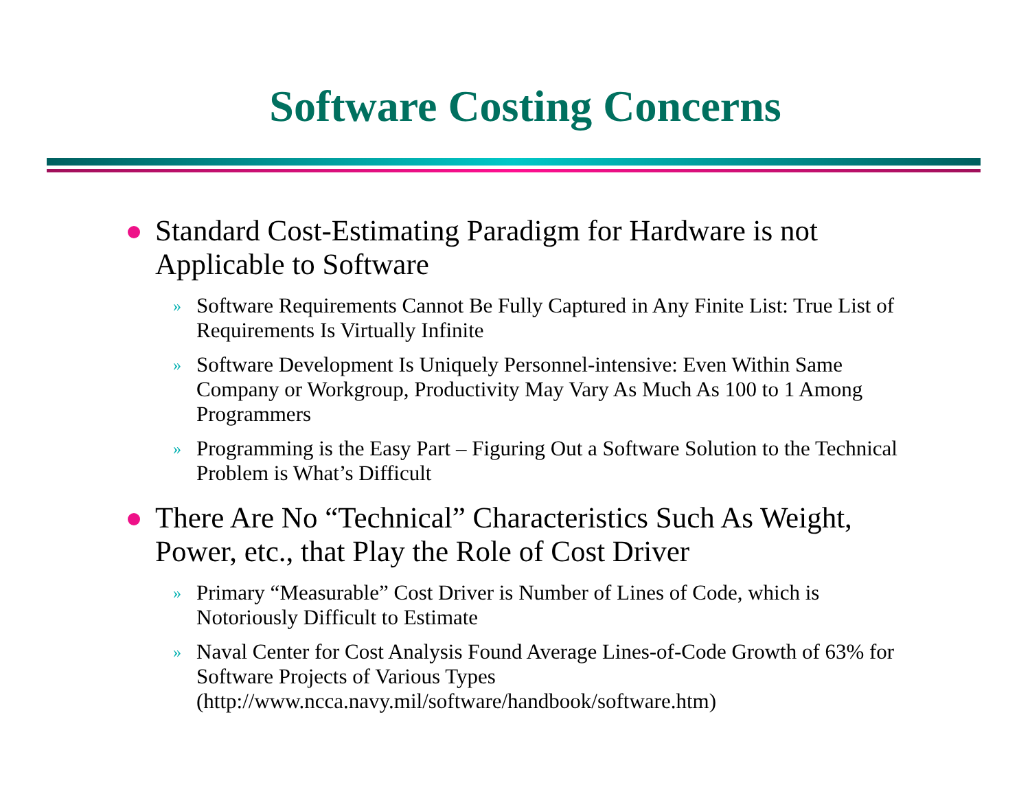Software Costing Concerns
Standard Cost-Estimating Paradigm for Hardware is not Applicable to Software
» Software Requirements Cannot Be Fully Captured in Any Finite List: True List of Requirements Is Virtually Infinite
» Software Development Is Uniquely Personnel-intensive: Even Within Same Company or Workgroup, Productivity May Vary As Much As 100 to 1 Among Programmers
» Programming is the Easy Part – Figuring Out a Software Solution to the Technical Problem is What’s Difficult
There Are No “Technical” Characteristics Such As Weight, Power, etc., that Play the Role of Cost Driver
» Primary “Measurable” Cost Driver is Number of Lines of Code, which is Notoriously Difficult to Estimate
» Naval Center for Cost Analysis Found Average Lines-of-Code Growth of 63% for Software Projects of Various Types (http://www.ncca.navy.mil/software/handbook/software.htm)